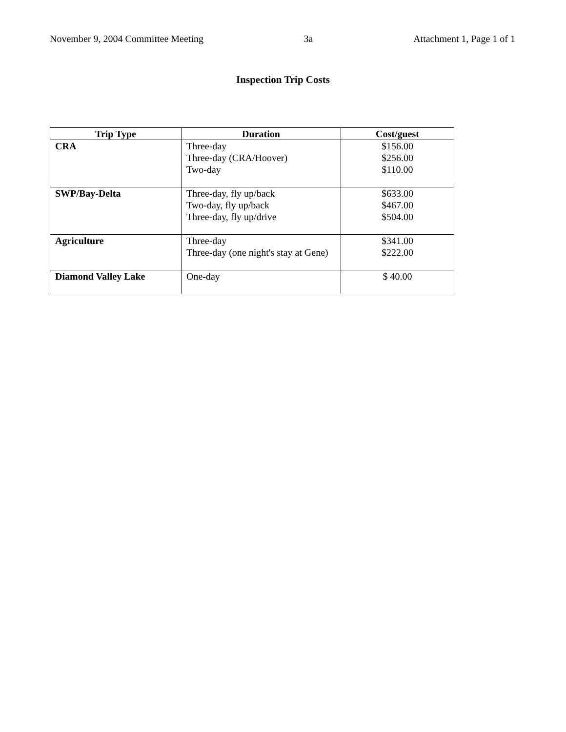November 9, 2004 Committee Meeting 3a Attachment 1, Page 1 of 1
Inspection Trip Costs
| Trip Type | Duration | Cost/guest |
| --- | --- | --- |
| CRA | Three-day Three-day (CRA/Hoover) Two-day | $156.00 $256.00 $110.00 |
| SWP/Bay-Delta | Three-day, fly up/back Two-day, fly up/back Three-day, fly up/drive | $633.00 $467.00 $504.00 |
| Agriculture | Three-day Three-day (one night's stay at Gene) | $341.00 $222.00 |
| Diamond Valley Lake | One-day | $ 40.00 |